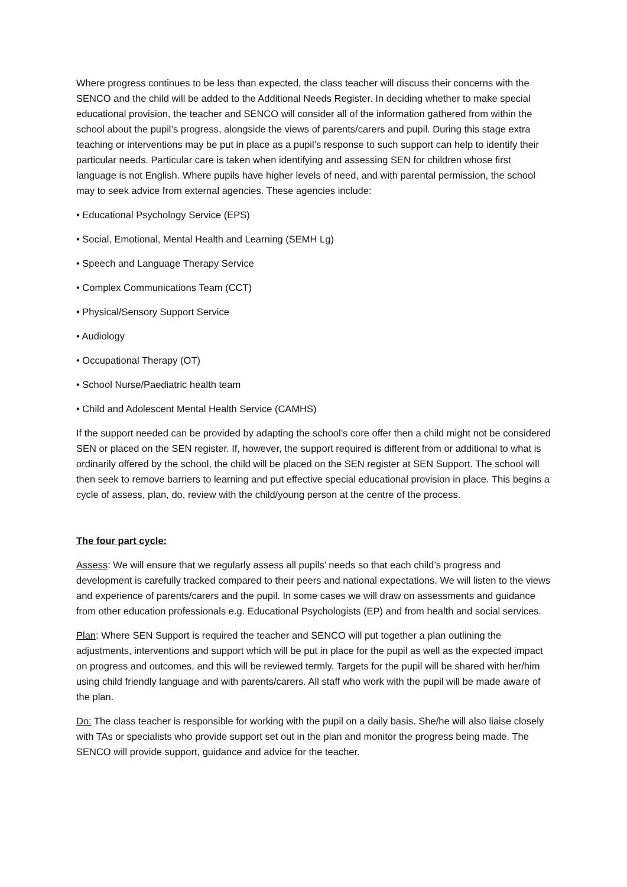Where progress continues to be less than expected, the class teacher will discuss their concerns with the SENCO and the child will be added to the Additional Needs Register. In deciding whether to make special educational provision, the teacher and SENCO will consider all of the information gathered from within the school about the pupil’s progress, alongside the views of parents/carers and pupil. During this stage extra teaching or interventions may be put in place as a pupil’s response to such support can help to identify their particular needs. Particular care is taken when identifying and assessing SEN for children whose first language is not English. Where pupils have higher levels of need, and with parental permission, the school may to seek advice from external agencies. These agencies include:
• Educational Psychology Service (EPS)
• Social, Emotional, Mental Health and Learning (SEMH Lg)
• Speech and Language Therapy Service
• Complex Communications Team (CCT)
• Physical/Sensory Support Service
• Audiology
• Occupational Therapy (OT)
• School Nurse/Paediatric health team
• Child and Adolescent Mental Health Service (CAMHS)
If the support needed can be provided by adapting the school’s core offer then a child might not be considered SEN or placed on the SEN register. If, however, the support required is different from or additional to what is ordinarily offered by the school, the child will be placed on the SEN register at SEN Support. The school will then seek to remove barriers to learning and put effective special educational provision in place. This begins a cycle of assess, plan, do, review with the child/young person at the centre of the process.
The four part cycle:
Assess: We will ensure that we regularly assess all pupils’ needs so that each child’s progress and development is carefully tracked compared to their peers and national expectations. We will listen to the views and experience of parents/carers and the pupil. In some cases we will draw on assessments and guidance from other education professionals e.g. Educational Psychologists (EP) and from health and social services.
Plan: Where SEN Support is required the teacher and SENCO will put together a plan outlining the adjustments, interventions and support which will be put in place for the pupil as well as the expected impact on progress and outcomes, and this will be reviewed termly. Targets for the pupil will be shared with her/him using child friendly language and with parents/carers. All staff who work with the pupil will be made aware of the plan.
Do: The class teacher is responsible for working with the pupil on a daily basis. She/he will also liaise closely with TAs or specialists who provide support set out in the plan and monitor the progress being made. The SENCO will provide support, guidance and advice for the teacher.